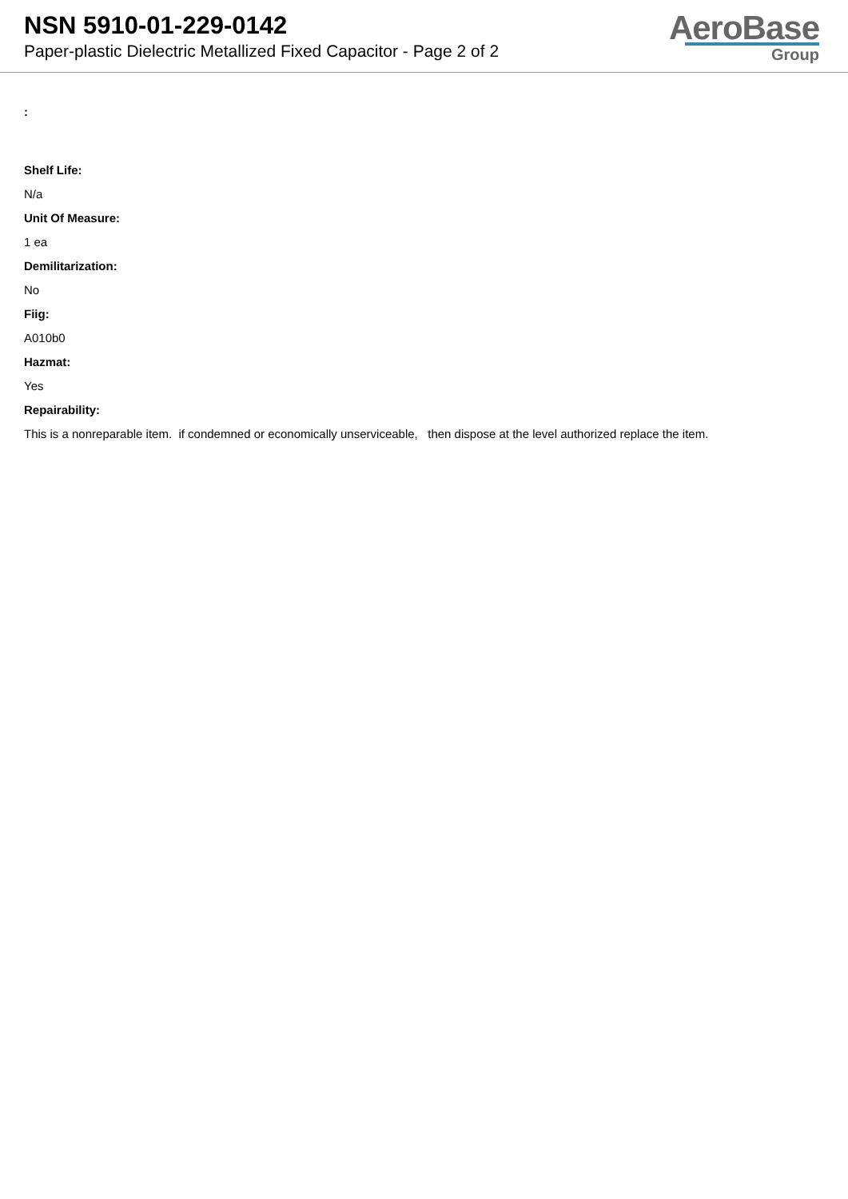NSN 5910-01-229-0142
Paper-plastic Dielectric Metallized Fixed Capacitor - Page 2 of 2
AeroBase
Group
:
Shelf Life:
N/a
Unit Of Measure:
1 ea
Demilitarization:
No
Fiig:
A010b0
Hazmat:
Yes
Repairability:
This is a nonreparable item. if condemned or economically unserviceable, then dispose at the level authorized replace the item.